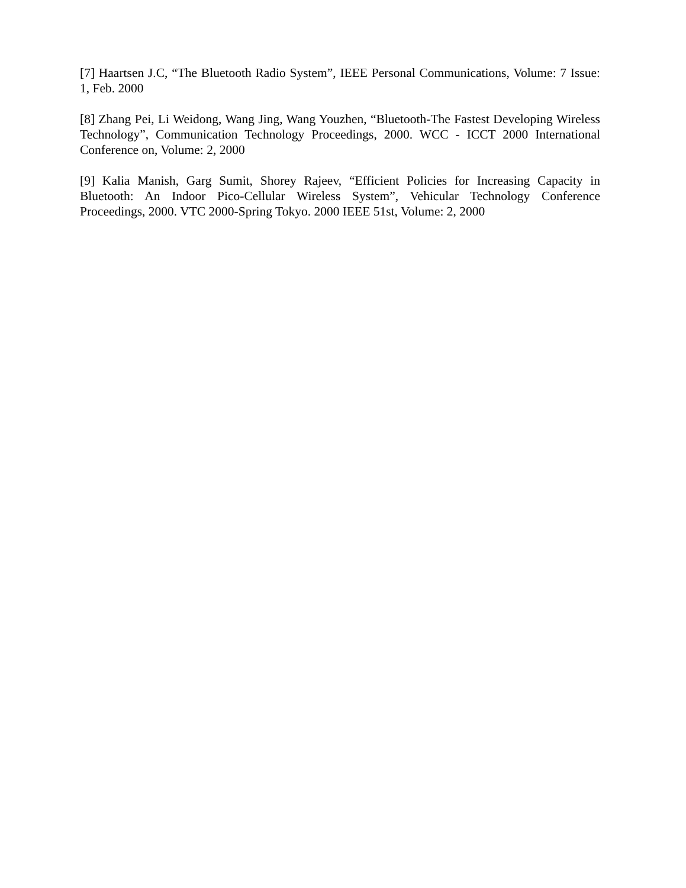[7] Haartsen J.C, “The Bluetooth Radio System”, IEEE Personal Communications, Volume: 7 Issue: 1, Feb. 2000
[8] Zhang Pei, Li Weidong, Wang Jing, Wang Youzhen, “Bluetooth-The Fastest Developing Wireless Technology”, Communication Technology Proceedings, 2000. WCC - ICCT 2000 International Conference on, Volume: 2, 2000
[9] Kalia Manish, Garg Sumit, Shorey Rajeev, “Efficient Policies for Increasing Capacity in Bluetooth: An Indoor Pico-Cellular Wireless System”, Vehicular Technology Conference Proceedings, 2000. VTC 2000-Spring Tokyo. 2000 IEEE 51st, Volume: 2, 2000